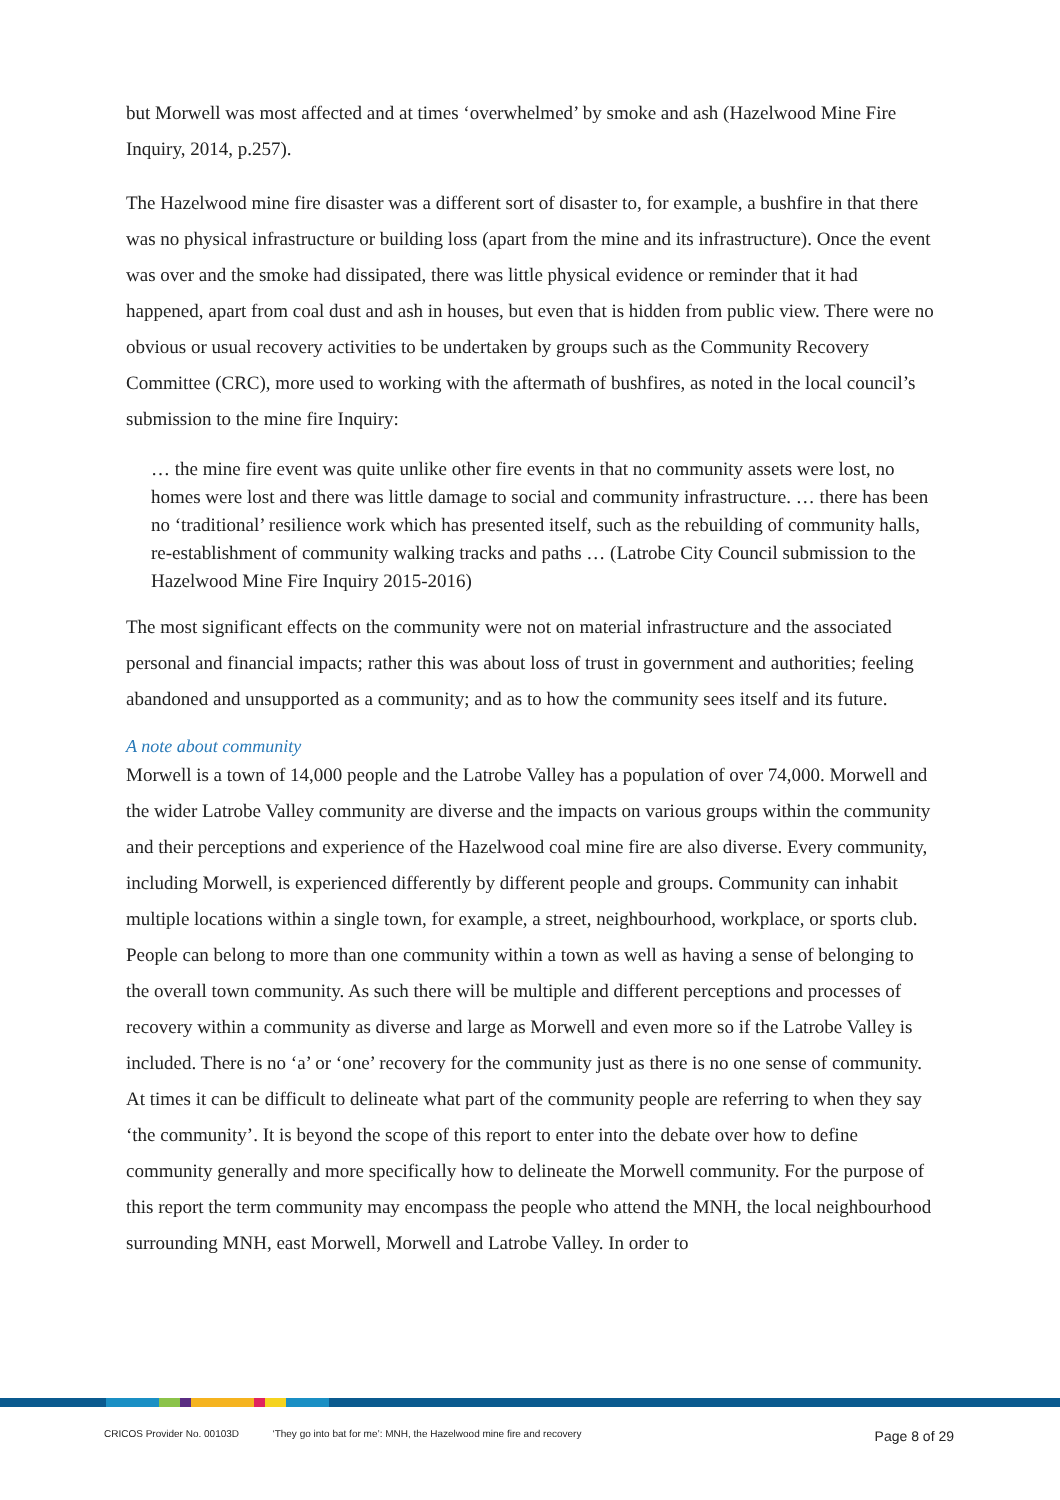but Morwell was most affected and at times ‘overwhelmed’ by smoke and ash (Hazelwood Mine Fire Inquiry, 2014, p.257).
The Hazelwood mine fire disaster was a different sort of disaster to, for example, a bushfire in that there was no physical infrastructure or building loss (apart from the mine and its infrastructure). Once the event was over and the smoke had dissipated, there was little physical evidence or reminder that it had happened, apart from coal dust and ash in houses, but even that is hidden from public view. There were no obvious or usual recovery activities to be undertaken by groups such as the Community Recovery Committee (CRC), more used to working with the aftermath of bushfires, as noted in the local council’s submission to the mine fire Inquiry:
… the mine fire event was quite unlike other fire events in that no community assets were lost, no homes were lost and there was little damage to social and community infrastructure. … there has been no ‘traditional’ resilience work which has presented itself, such as the rebuilding of community halls, re-establishment of community walking tracks and paths … (Latrobe City Council submission to the Hazelwood Mine Fire Inquiry 2015-2016)
The most significant effects on the community were not on material infrastructure and the associated personal and financial impacts; rather this was about loss of trust in government and authorities; feeling abandoned and unsupported as a community; and as to how the community sees itself and its future.
A note about community
Morwell is a town of 14,000 people and the Latrobe Valley has a population of over 74,000. Morwell and the wider Latrobe Valley community are diverse and the impacts on various groups within the community and their perceptions and experience of the Hazelwood coal mine fire are also diverse. Every community, including Morwell, is experienced differently by different people and groups. Community can inhabit multiple locations within a single town, for example, a street, neighbourhood, workplace, or sports club. People can belong to more than one community within a town as well as having a sense of belonging to the overall town community. As such there will be multiple and different perceptions and processes of recovery within a community as diverse and large as Morwell and even more so if the Latrobe Valley is included. There is no ‘a’ or ‘one’ recovery for the community just as there is no one sense of community. At times it can be difficult to delineate what part of the community people are referring to when they say ‘the community’. It is beyond the scope of this report to enter into the debate over how to define community generally and more specifically how to delineate the Morwell community. For the purpose of this report the term community may encompass the people who attend the MNH, the local neighbourhood surrounding MNH, east Morwell, Morwell and Latrobe Valley. In order to
CRICOS Provider No. 00103D ‘They go into bat for me’: MNH, the Hazelwood mine fire and recovery Page 8 of 29